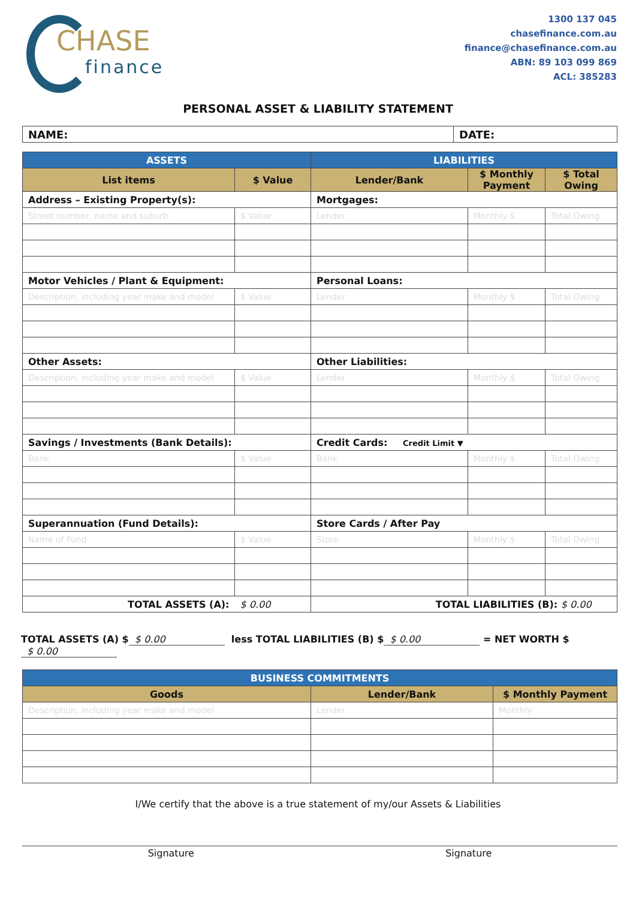CHASE
finance
1300 137 045
chasefinance.com.au
finance@chasefinance.com.au
ABN: 89 103 099 869
ACL: 385283
PERSONAL ASSET & LIABILITY STATEMENT
| NAME: | DATE: |
| ASSETS | | LIABILITIES | | |
| --- | --- | --- | --- | --- |
| List items | $ Value | Lender/Bank | $ Monthly Payment | $ Total Owing |
| Address – Existing Property(s): | | Mortgages: | | |
| Street number, name and suburb | $ Value | Lender | Monthly $ | Total Owing |
| Motor Vehicles / Plant & Equipment: | | Personal Loans: | | |
| Description, including year make and model | $ Value | Lender | Monthly $ | Total Owing |
| Other Assets: | | Other Liabilities: | | |
| Description, including year make and model | $ Value | Lender | Monthly $ | Total Owing |
| Savings / Investments (Bank Details): | | Credit Cards: Credit Limit ▼ | | |
| Bank | $ Value | Bank | Monthly $ | Total Owing |
| Superannuation (Fund Details): | | Store Cards / After Pay | | |
| Name of Fund | $ Value | Store | Monthly $ | Total Owing |
| TOTAL ASSETS (A): | $ 0.00 | TOTAL LIABILITIES (B): $ 0.00 | | |
TOTAL ASSETS (A) $ $ 0.00 less TOTAL LIABILITIES (B) $ $ 0.00 = NET WORTH $ $ 0.00
| BUSINESS COMMITMENTS | | |
| --- | --- | --- |
| Goods | Lender/Bank | $ Monthly Payment |
| Description, including year make and model | Lender | Monthly |
I/We certify that the above is a true statement of my/our Assets & Liabilities
Signature Signature